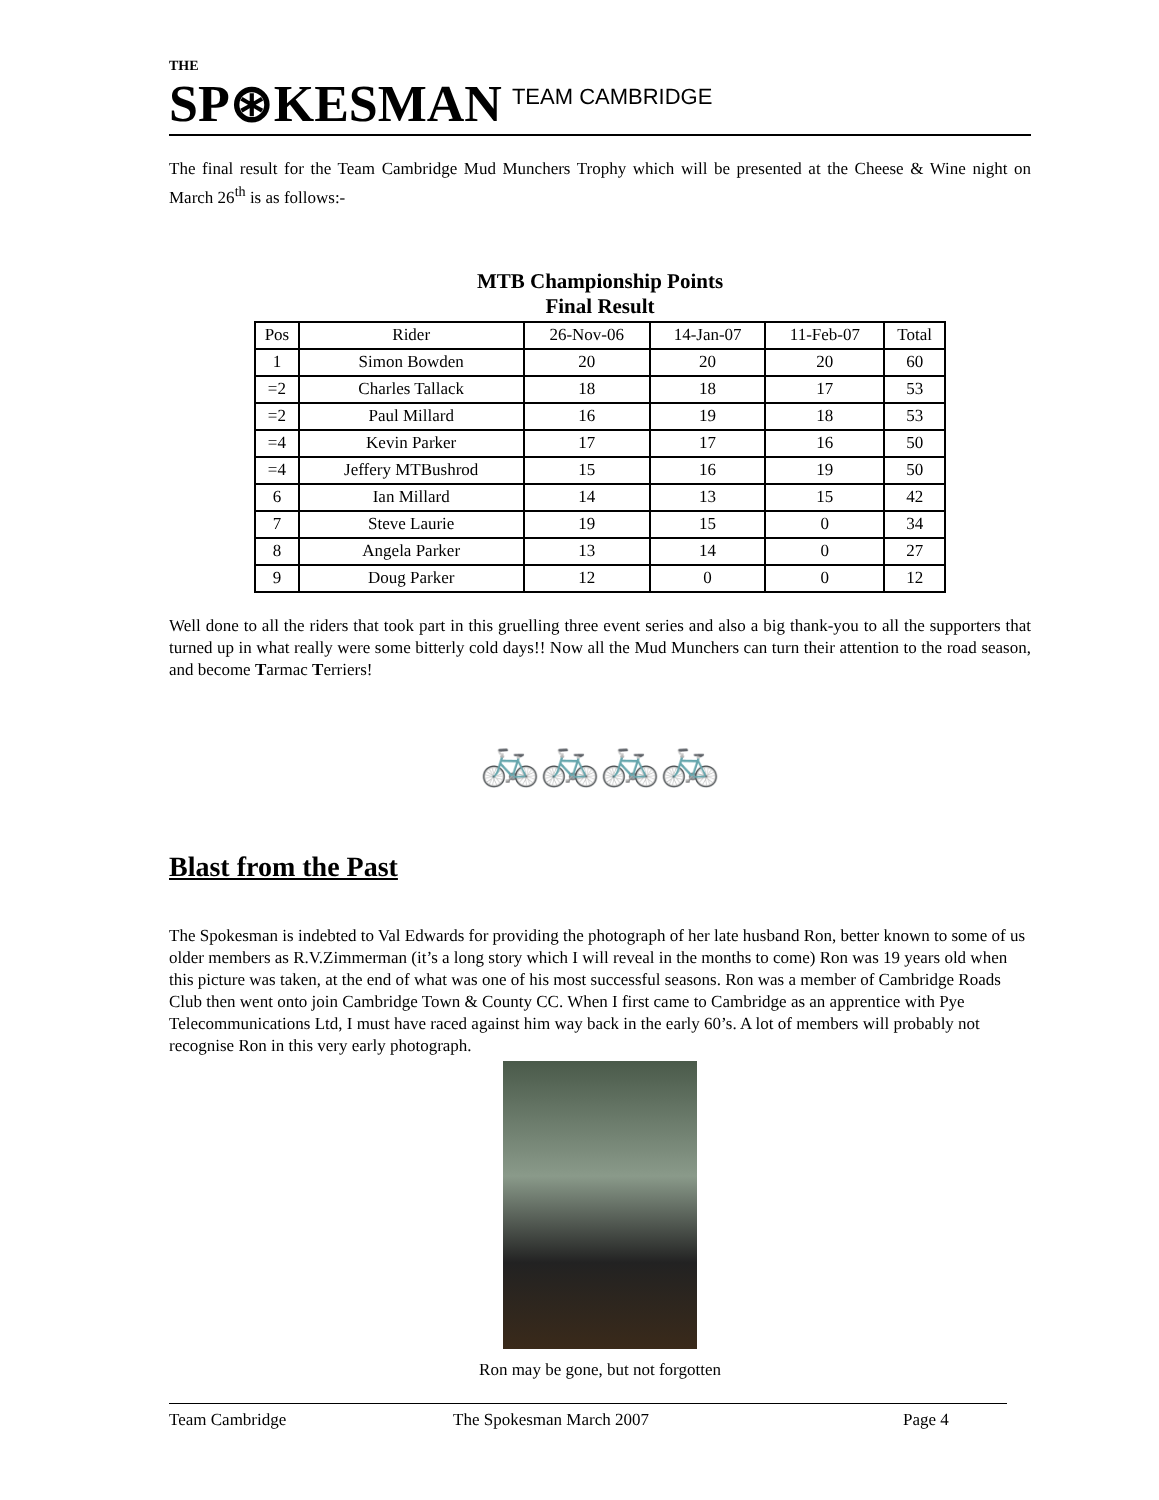THE
SP⊛KESMAN TEAM CAMBRIDGE
The final result for the Team Cambridge Mud Munchers Trophy which will be presented at the Cheese & Wine night on March 26<sup>th</sup> is as follows:-
MTB Championship Points
Final Result
| Pos | Rider | 26-Nov-06 | 14-Jan-07 | 11-Feb-07 | Total |
| --- | --- | --- | --- | --- | --- |
| 1 | Simon Bowden | 20 | 20 | 20 | 60 |
| =2 | Charles Tallack | 18 | 18 | 17 | 53 |
| =2 | Paul Millard | 16 | 19 | 18 | 53 |
| =4 | Kevin Parker | 17 | 17 | 16 | 50 |
| =4 | Jeffery MTBushrod | 15 | 16 | 19 | 50 |
| 6 | Ian Millard | 14 | 13 | 15 | 42 |
| 7 | Steve Laurie | 19 | 15 | 0 | 34 |
| 8 | Angela Parker | 13 | 14 | 0 | 27 |
| 9 | Doug Parker | 12 | 0 | 0 | 12 |
Well done to all the riders that took part in this gruelling three event series and also a big thank-you to all the supporters that turned up in what really were some bitterly cold days!! Now all the Mud Munchers can turn their attention to the road season, and become Tarmac Terriers!
🚲🚲🚲🚲
Blast from the Past
The Spokesman is indebted to Val Edwards for providing the photograph of her late husband Ron, better known to some of us older members as R.V.Zimmerman (it’s a long story which I will reveal in the months to come) Ron was 19 years old when this picture was taken, at the end of what was one of his most successful seasons. Ron was a member of Cambridge Roads Club then went onto join Cambridge Town & County CC. When I first came to Cambridge as an apprentice with Pye Telecommunications Ltd, I must have raced against him way back in the early 60’s. A lot of members will probably not recognise Ron in this very early photograph.
Ron may be gone, but not forgotten
Team Cambridge The Spokesman March 2007 Page 4